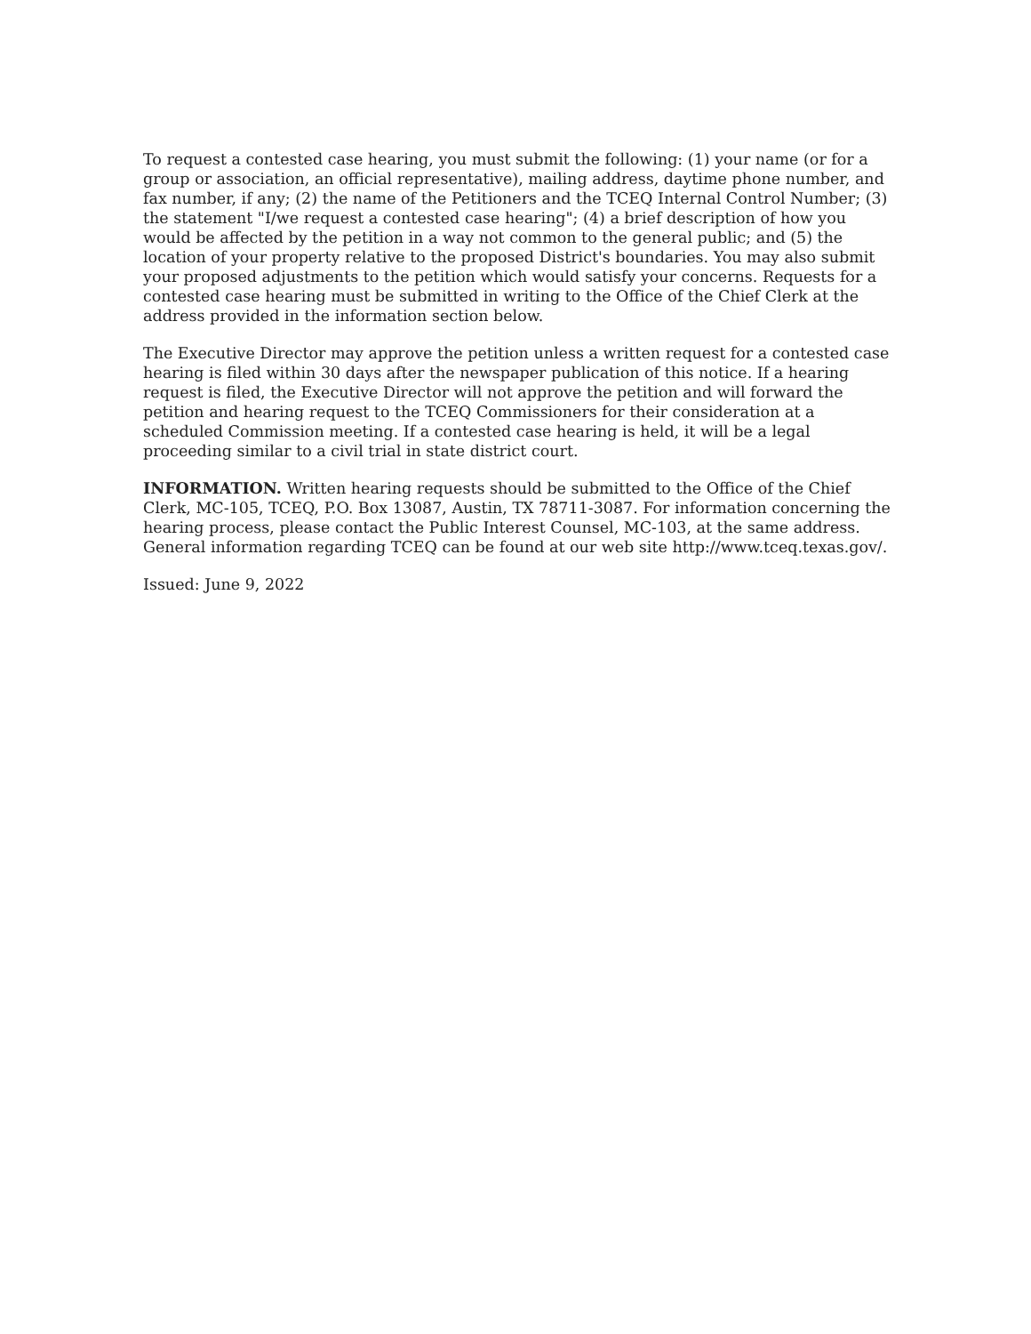To request a contested case hearing, you must submit the following: (1) your name (or for a group or association, an official representative), mailing address, daytime phone number, and fax number, if any; (2) the name of the Petitioners and the TCEQ Internal Control Number; (3) the statement "I/we request a contested case hearing"; (4) a brief description of how you would be affected by the petition in a way not common to the general public; and (5) the location of your property relative to the proposed District's boundaries. You may also submit your proposed adjustments to the petition which would satisfy your concerns. Requests for a contested case hearing must be submitted in writing to the Office of the Chief Clerk at the address provided in the information section below.
The Executive Director may approve the petition unless a written request for a contested case hearing is filed within 30 days after the newspaper publication of this notice. If a hearing request is filed, the Executive Director will not approve the petition and will forward the petition and hearing request to the TCEQ Commissioners for their consideration at a scheduled Commission meeting. If a contested case hearing is held, it will be a legal proceeding similar to a civil trial in state district court.
INFORMATION. Written hearing requests should be submitted to the Office of the Chief Clerk, MC-105, TCEQ, P.O. Box 13087, Austin, TX 78711-3087. For information concerning the hearing process, please contact the Public Interest Counsel, MC-103, at the same address. General information regarding TCEQ can be found at our web site http://www.tceq.texas.gov/.
Issued: June 9, 2022